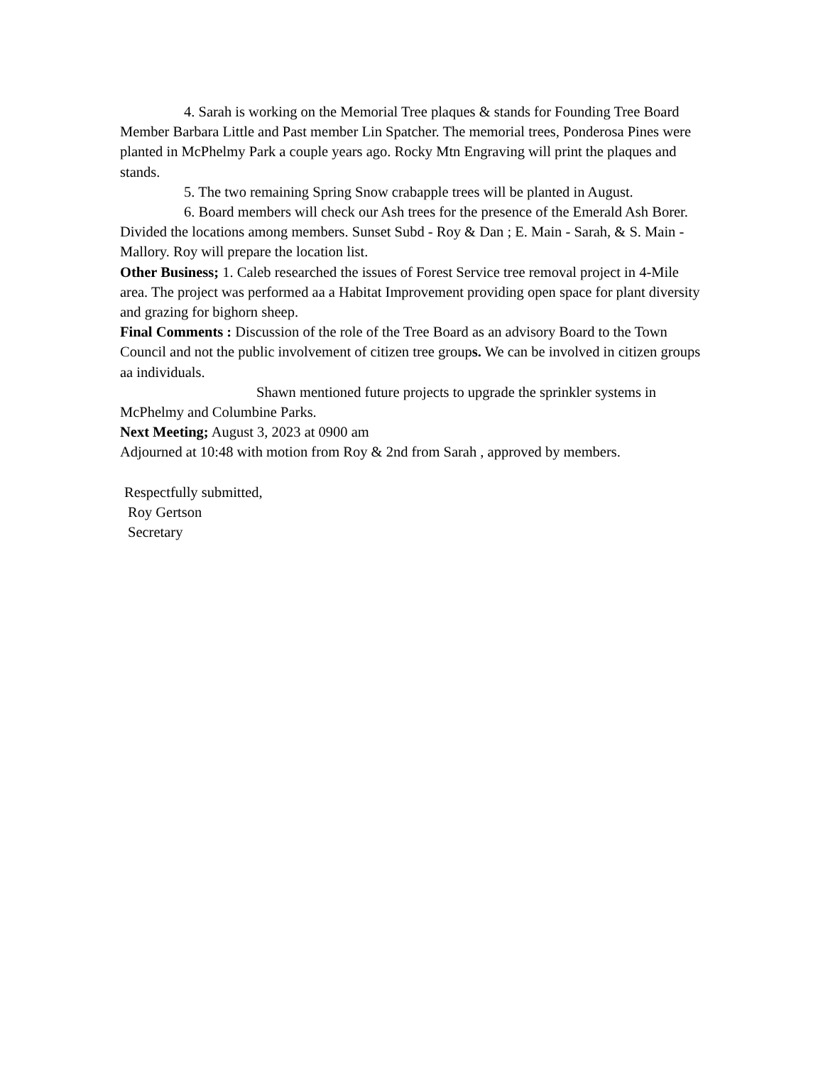4. Sarah is working on the Memorial Tree plaques & stands for Founding Tree Board Member Barbara Little and Past member Lin Spatcher. The memorial trees, Ponderosa Pines were planted in McPhelmy Park a couple years ago. Rocky Mtn Engraving will print the plaques and stands.
5. The two remaining Spring Snow crabapple trees will be planted in August.
6. Board members will check our Ash trees for the presence of the Emerald Ash Borer. Divided the locations among members. Sunset Subd - Roy & Dan ; E. Main - Sarah, & S. Main - Mallory. Roy will prepare the location list.
Other Business; 1. Caleb researched the issues of Forest Service tree removal project in 4-Mile area. The project was performed aa a Habitat Improvement providing open space for plant diversity and grazing for bighorn sheep.
Final Comments : Discussion of the role of the Tree Board as an advisory Board to the Town Council and not the public involvement of citizen tree groups. We can be involved in citizen groups aa individuals.
Shawn mentioned future projects to upgrade the sprinkler systems in McPhelmy and Columbine Parks.
Next Meeting; August 3, 2023 at 0900 am
Adjourned at 10:48 with motion from Roy & 2nd from Sarah , approved by members.
Respectfully submitted,
Roy Gertson
Secretary